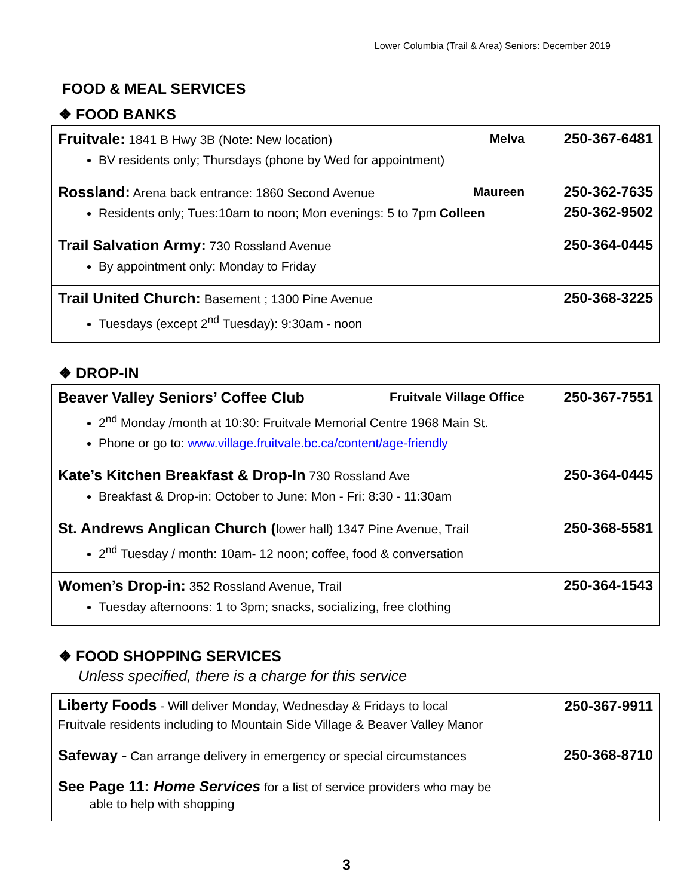Lower Columbia (Trail & Area) Seniors: December 2019
FOOD & MEAL SERVICES
❖ FOOD BANKS
| Melva Fruitvale: 1841 B Hwy 3B (Note: New location) BV residents only; Thursdays (phone by Wed for appointment) | 250-367-6481 |
| Maureen Rossland: Arena back entrance: 1860 Second Avenue Residents only; Tues:10am to noon; Mon evenings: 5 to 7pm Colleen | 250-362-7635 250-362-9502 |
| Trail Salvation Army: 730 Rossland Avenue By appointment only: Monday to Friday | 250-364-0445 |
| Trail United Church: Basement ; 1300 Pine Avenue Tuesdays (except 2<sup>nd</sup> Tuesday): 9:30am - noon | 250-368-3225 |
❖ DROP-IN
| Fruitvale Village Office Beaver Valley Seniors’ Coffee Club 2<sup>nd</sup> Monday /month at 10:30: Fruitvale Memorial Centre 1968 Main St. Phone or go to: www.village.fruitvale.bc.ca/content/age-friendly | 250-367-7551 |
| Kate’s Kitchen Breakfast & Drop-In 730 Rossland Ave Breakfast & Drop-in: October to June: Mon - Fri: 8:30 - 11:30am | 250-364-0445 |
| St. Andrews Anglican Church ( lower hall) 1347 Pine Avenue, Trail 2<sup>nd</sup> Tuesday / month: 10am- 12 noon; coffee, food & conversation | 250-368-5581 |
| Women’s Drop-in: 352 Rossland Avenue, Trail Tuesday afternoons: 1 to 3pm; snacks, socializing, free clothing | 250-364-1543 |
❖ FOOD SHOPPING SERVICES
Unless specified, there is a charge for this service
| Liberty Foods - Will deliver Monday, Wednesday & Fridays to local Fruitvale residents including to Mountain Side Village & Beaver Valley Manor | 250-367-9911 |
| Safeway - Can arrange delivery in emergency or special circumstances | 250-368-8710 |
| See Page 11: Home Services for a list of service providers who may be able to help with shopping | |
3